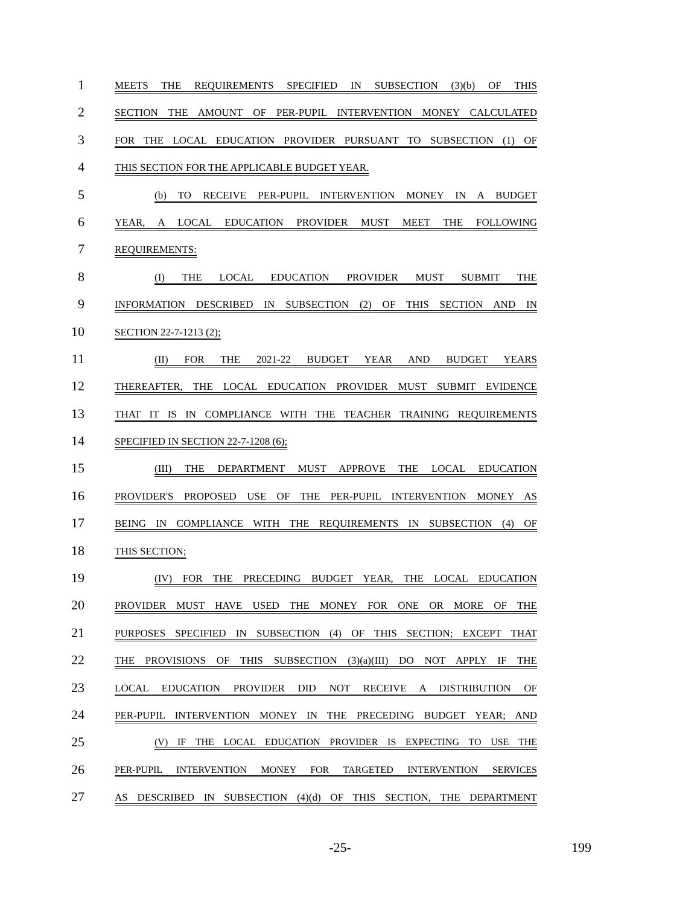1
MEETS THE REQUIREMENTS SPECIFIED IN SUBSECTION (3)(b) OF THIS
2
SECTION THE AMOUNT OF PER-PUPIL INTERVENTION MONEY CALCULATED
3
FOR THE LOCAL EDUCATION PROVIDER PURSUANT TO SUBSECTION (1) OF
4
THIS SECTION FOR THE APPLICABLE BUDGET YEAR.
5
(b) TO RECEIVE PER-PUPIL INTERVENTION MONEY IN A BUDGET
6
YEAR, A LOCAL EDUCATION PROVIDER MUST MEET THE FOLLOWING
7
REQUIREMENTS:
8
(I) THE LOCAL EDUCATION PROVIDER MUST SUBMIT THE
9
INFORMATION DESCRIBED IN SUBSECTION (2) OF THIS SECTION AND IN
10
SECTION 22-7-1213 (2);
11
(II) FOR THE 2021-22 BUDGET YEAR AND BUDGET YEARS
12
THEREAFTER, THE LOCAL EDUCATION PROVIDER MUST SUBMIT EVIDENCE
13
THAT IT IS IN COMPLIANCE WITH THE TEACHER TRAINING REQUIREMENTS
14
SPECIFIED IN SECTION 22-7-1208 (6);
15
(III) THE DEPARTMENT MUST APPROVE THE LOCAL EDUCATION
16
PROVIDER'S PROPOSED USE OF THE PER-PUPIL INTERVENTION MONEY AS
17
BEING IN COMPLIANCE WITH THE REQUIREMENTS IN SUBSECTION (4) OF
18
THIS SECTION;
19
(IV) FOR THE PRECEDING BUDGET YEAR, THE LOCAL EDUCATION
20
PROVIDER MUST HAVE USED THE MONEY FOR ONE OR MORE OF THE
21
PURPOSES SPECIFIED IN SUBSECTION (4) OF THIS SECTION; EXCEPT THAT
22
THE PROVISIONS OF THIS SUBSECTION (3)(a)(III) DO NOT APPLY IF THE
23
LOCAL EDUCATION PROVIDER DID NOT RECEIVE A DISTRIBUTION OF
24
PER-PUPIL INTERVENTION MONEY IN THE PRECEDING BUDGET YEAR; AND
25
(V) IF THE LOCAL EDUCATION PROVIDER IS EXPECTING TO USE THE
26
PER-PUPIL INTERVENTION MONEY FOR TARGETED INTERVENTION SERVICES
27
AS DESCRIBED IN SUBSECTION (4)(d) OF THIS SECTION, THE DEPARTMENT
-25- 199